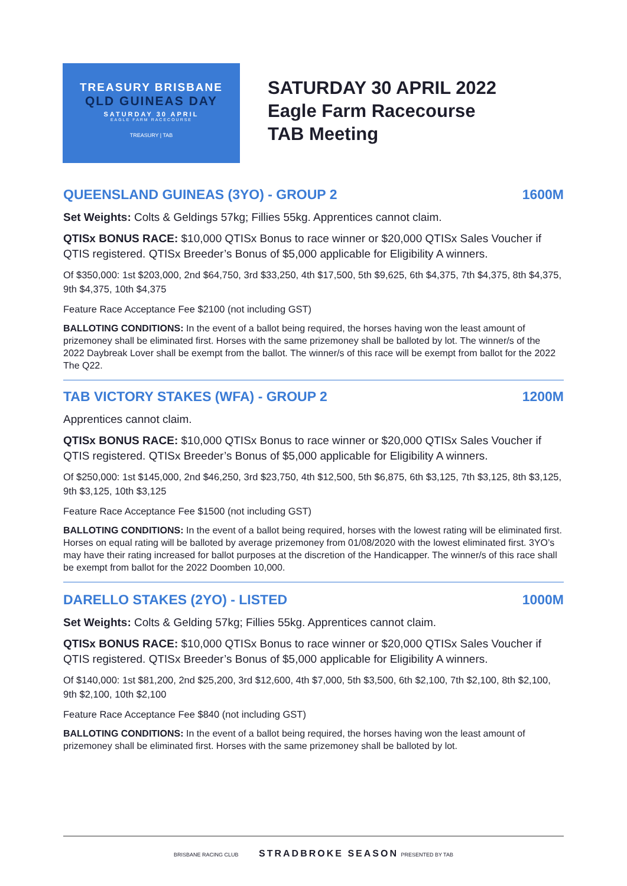TREASURY BRISBANE
QLD GUINEAS DAY
SATURDAY 30 APRIL
EAGLE FARM RACECOURSE
TREASURY | TAB
SATURDAY 30 APRIL 2022
Eagle Farm Racecourse
TAB Meeting
QUEENSLAND GUINEAS (3YO) - GROUP 2 1600M
Set Weights: Colts & Geldings 57kg; Fillies 55kg. Apprentices cannot claim.
QTISx BONUS RACE: $10,000 QTISx Bonus to race winner or $20,000 QTISx Sales Voucher if QTIS registered. QTISx Breeder’s Bonus of $5,000 applicable for Eligibility A winners.
Of $350,000: 1st $203,000, 2nd $64,750, 3rd $33,250, 4th $17,500, 5th $9,625, 6th $4,375, 7th $4,375, 8th $4,375, 9th $4,375, 10th $4,375
Feature Race Acceptance Fee $2100 (not including GST)
BALLOTING CONDITIONS: In the event of a ballot being required, the horses having won the least amount of prizemoney shall be eliminated first. Horses with the same prizemoney shall be balloted by lot. The winner/s of the 2022 Daybreak Lover shall be exempt from the ballot. The winner/s of this race will be exempt from ballot for the 2022 The Q22.
TAB VICTORY STAKES (WFA) - GROUP 2 1200M
Apprentices cannot claim.
QTISx BONUS RACE: $10,000 QTISx Bonus to race winner or $20,000 QTISx Sales Voucher if QTIS registered. QTISx Breeder’s Bonus of $5,000 applicable for Eligibility A winners.
Of $250,000: 1st $145,000, 2nd $46,250, 3rd $23,750, 4th $12,500, 5th $6,875, 6th $3,125, 7th $3,125, 8th $3,125, 9th $3,125, 10th $3,125
Feature Race Acceptance Fee $1500 (not including GST)
BALLOTING CONDITIONS: In the event of a ballot being required, horses with the lowest rating will be eliminated first. Horses on equal rating will be balloted by average prizemoney from 01/08/2020 with the lowest eliminated first. 3YO’s may have their rating increased for ballot purposes at the discretion of the Handicapper. The winner/s of this race shall be exempt from ballot for the 2022 Doomben 10,000.
DARELLO STAKES (2YO) - LISTED 1000M
Set Weights: Colts & Gelding 57kg; Fillies 55kg. Apprentices cannot claim.
QTISx BONUS RACE: $10,000 QTISx Bonus to race winner or $20,000 QTISx Sales Voucher if QTIS registered. QTISx Breeder’s Bonus of $5,000 applicable for Eligibility A winners.
Of $140,000: 1st $81,200, 2nd $25,200, 3rd $12,600, 4th $7,000, 5th $3,500, 6th $2,100, 7th $2,100, 8th $2,100, 9th $2,100, 10th $2,100
Feature Race Acceptance Fee $840 (not including GST)
BALLOTING CONDITIONS: In the event of a ballot being required, the horses having won the least amount of prizemoney shall be eliminated first. Horses with the same prizemoney shall be balloted by lot.
BRISBANE RACING CLUB STRADBROKE SEASON PRESENTED BY TAB